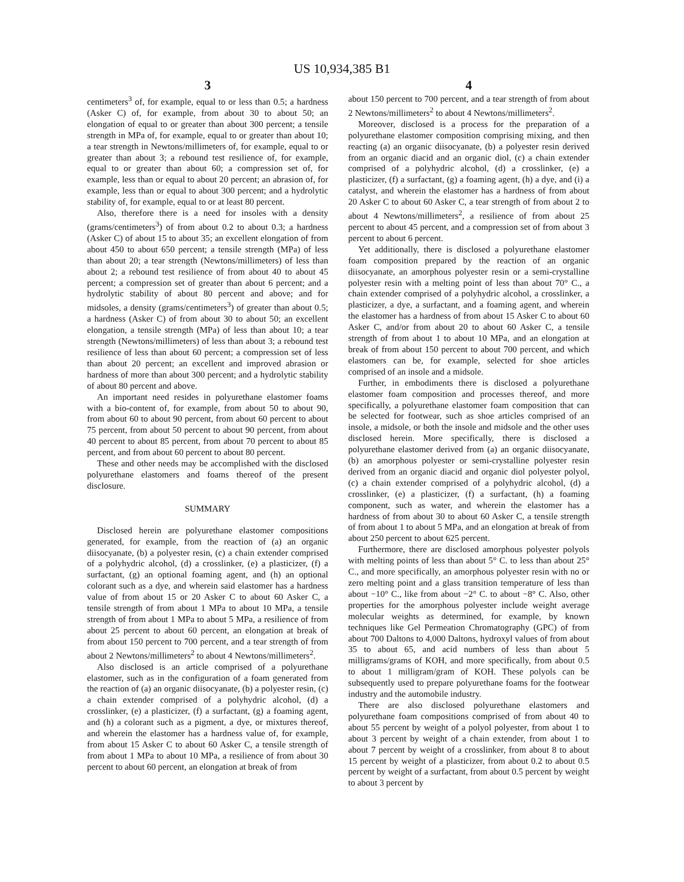US 10,934,385 B1
3
centimeters<sup>3</sup> of, for example, equal to or less than 0.5; a hardness (Asker C) of, for example, from about 30 to about 50; an elongation of equal to or greater than about 300 percent; a tensile strength in MPa of, for example, equal to or greater than about 10; a tear strength in Newtons/millimeters of, for example, equal to or greater than about 3; a rebound test resilience of, for example, equal to or greater than about 60; a compression set of, for example, less than or equal to about 20 percent; an abrasion of, for example, less than or equal to about 300 percent; and a hydrolytic stability of, for example, equal to or at least 80 percent.
Also, therefore there is a need for insoles with a density (grams/centimeters<sup>3</sup>) of from about 0.2 to about 0.3; a hardness (Asker C) of about 15 to about 35; an excellent elongation of from about 450 to about 650 percent; a tensile strength (MPa) of less than about 20; a tear strength (Newtons/millimeters) of less than about 2; a rebound test resilience of from about 40 to about 45 percent; a compression set of greater than about 6 percent; and a hydrolytic stability of about 80 percent and above; and for midsoles, a density (grams/centimeters<sup>3</sup>) of greater than about 0.5; a hardness (Asker C) of from about 30 to about 50; an excellent elongation, a tensile strength (MPa) of less than about 10; a tear strength (Newtons/millimeters) of less than about 3; a rebound test resilience of less than about 60 percent; a compression set of less than about 20 percent; an excellent and improved abrasion or hardness of more than about 300 percent; and a hydrolytic stability of about 80 percent and above.
An important need resides in polyurethane elastomer foams with a bio-content of, for example, from about 50 to about 90, from about 60 to about 90 percent, from about 60 percent to about 75 percent, from about 50 percent to about 90 percent, from about 40 percent to about 85 percent, from about 70 percent to about 85 percent, and from about 60 percent to about 80 percent.
These and other needs may be accomplished with the disclosed polyurethane elastomers and foams thereof of the present disclosure.
SUMMARY
Disclosed herein are polyurethane elastomer compositions generated, for example, from the reaction of (a) an organic diisocyanate, (b) a polyester resin, (c) a chain extender comprised of a polyhydric alcohol, (d) a crosslinker, (e) a plasticizer, (f) a surfactant, (g) an optional foaming agent, and (h) an optional colorant such as a dye, and wherein said elastomer has a hardness value of from about 15 or 20 Asker C to about 60 Asker C, a tensile strength of from about 1 MPa to about 10 MPa, a tensile strength of from about 1 MPa to about 5 MPa, a resilience of from about 25 percent to about 60 percent, an elongation at break of from about 150 percent to 700 percent, and a tear strength of from about 2 Newtons/millimeters<sup>2</sup> to about 4 Newtons/millimeters<sup>2</sup>.
Also disclosed is an article comprised of a polyurethane elastomer, such as in the configuration of a foam generated from the reaction of (a) an organic diisocyanate, (b) a polyester resin, (c) a chain extender comprised of a polyhydric alcohol, (d) a crosslinker, (e) a plasticizer, (f) a surfactant, (g) a foaming agent, and (h) a colorant such as a pigment, a dye, or mixtures thereof, and wherein the elastomer has a hardness value of, for example, from about 15 Asker C to about 60 Asker C, a tensile strength of from about 1 MPa to about 10 MPa, a resilience of from about 30 percent to about 60 percent, an elongation at break of from
4
about 150 percent to 700 percent, and a tear strength of from about 2 Newtons/millimeters<sup>2</sup> to about 4 Newtons/millimeters<sup>2</sup>.
Moreover, disclosed is a process for the preparation of a polyurethane elastomer composition comprising mixing, and then reacting (a) an organic diisocyanate, (b) a polyester resin derived from an organic diacid and an organic diol, (c) a chain extender comprised of a polyhydric alcohol, (d) a crosslinker, (e) a plasticizer, (f) a surfactant, (g) a foaming agent, (h) a dye, and (i) a catalyst, and wherein the elastomer has a hardness of from about 20 Asker C to about 60 Asker C, a tear strength of from about 2 to about 4 Newtons/millimeters<sup>2</sup>, a resilience of from about 25 percent to about 45 percent, and a compression set of from about 3 percent to about 6 percent.
Yet additionally, there is disclosed a polyurethane elastomer foam composition prepared by the reaction of an organic diisocyanate, an amorphous polyester resin or a semi-crystalline polyester resin with a melting point of less than about 70° C., a chain extender comprised of a polyhydric alcohol, a crosslinker, a plasticizer, a dye, a surfactant, and a foaming agent, and wherein the elastomer has a hardness of from about 15 Asker C to about 60 Asker C, and/or from about 20 to about 60 Asker C, a tensile strength of from about 1 to about 10 MPa, and an elongation at break of from about 150 percent to about 700 percent, and which elastomers can be, for example, selected for shoe articles comprised of an insole and a midsole.
Further, in embodiments there is disclosed a polyurethane elastomer foam composition and processes thereof, and more specifically, a polyurethane elastomer foam composition that can be selected for footwear, such as shoe articles comprised of an insole, a midsole, or both the insole and midsole and the other uses disclosed herein. More specifically, there is disclosed a polyurethane elastomer derived from (a) an organic diisocyanate, (b) an amorphous polyester or semi-crystalline polyester resin derived from an organic diacid and organic diol polyester polyol, (c) a chain extender comprised of a polyhydric alcohol, (d) a crosslinker, (e) a plasticizer, (f) a surfactant, (h) a foaming component, such as water, and wherein the elastomer has a hardness of from about 30 to about 60 Asker C, a tensile strength of from about 1 to about 5 MPa, and an elongation at break of from about 250 percent to about 625 percent.
Furthermore, there are disclosed amorphous polyester polyols with melting points of less than about 5° C. to less than about 25° C., and more specifically, an amorphous polyester resin with no or zero melting point and a glass transition temperature of less than about −10° C., like from about −2° C. to about −8° C. Also, other properties for the amorphous polyester include weight average molecular weights as determined, for example, by known techniques like Gel Permeation Chromatography (GPC) of from about 700 Daltons to 4,000 Daltons, hydroxyl values of from about 35 to about 65, and acid numbers of less than about 5 milligrams/grams of KOH, and more specifically, from about 0.5 to about 1 milligram/gram of KOH. These polyols can be subsequently used to prepare polyurethane foams for the footwear industry and the automobile industry.
There are also disclosed polyurethane elastomers and polyurethane foam compositions comprised of from about 40 to about 55 percent by weight of a polyol polyester, from about 1 to about 3 percent by weight of a chain extender, from about 1 to about 7 percent by weight of a crosslinker, from about 8 to about 15 percent by weight of a plasticizer, from about 0.2 to about 0.5 percent by weight of a surfactant, from about 0.5 percent by weight to about 3 percent by